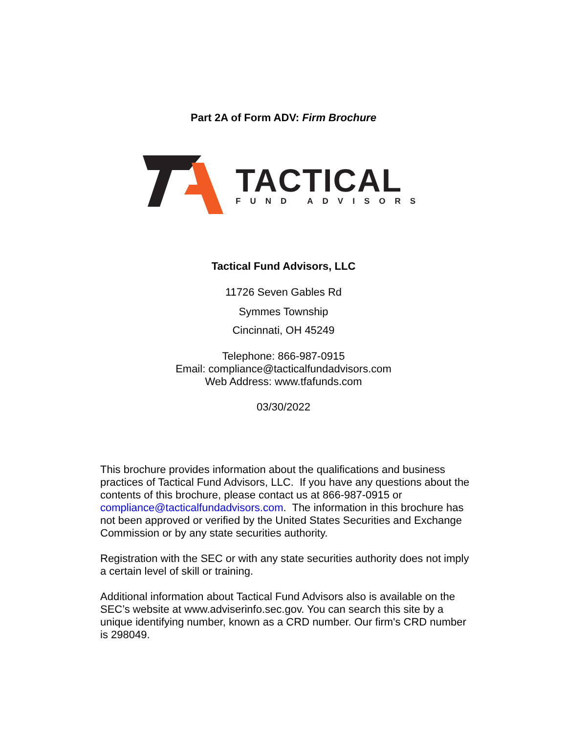Part 2A of Form ADV: Firm Brochure
TACTICAL
FUND ADVISORS
Tactical Fund Advisors, LLC
11726 Seven Gables Rd
Symmes Township
Cincinnati, OH 45249
Telephone: 866-987-0915
Email: compliance@tacticalfundadvisors.com
Web Address: www.tfafunds.com
03/30/2022
This brochure provides information about the qualifications and business practices of Tactical Fund Advisors, LLC. If you have any questions about the contents of this brochure, please contact us at 866-987-0915 or compliance@tacticalfundadvisors.com. The information in this brochure has not been approved or verified by the United States Securities and Exchange Commission or by any state securities authority.
Registration with the SEC or with any state securities authority does not imply a certain level of skill or training.
Additional information about Tactical Fund Advisors also is available on the SEC’s website at www.adviserinfo.sec.gov. You can search this site by a unique identifying number, known as a CRD number. Our firm's CRD number is 298049.